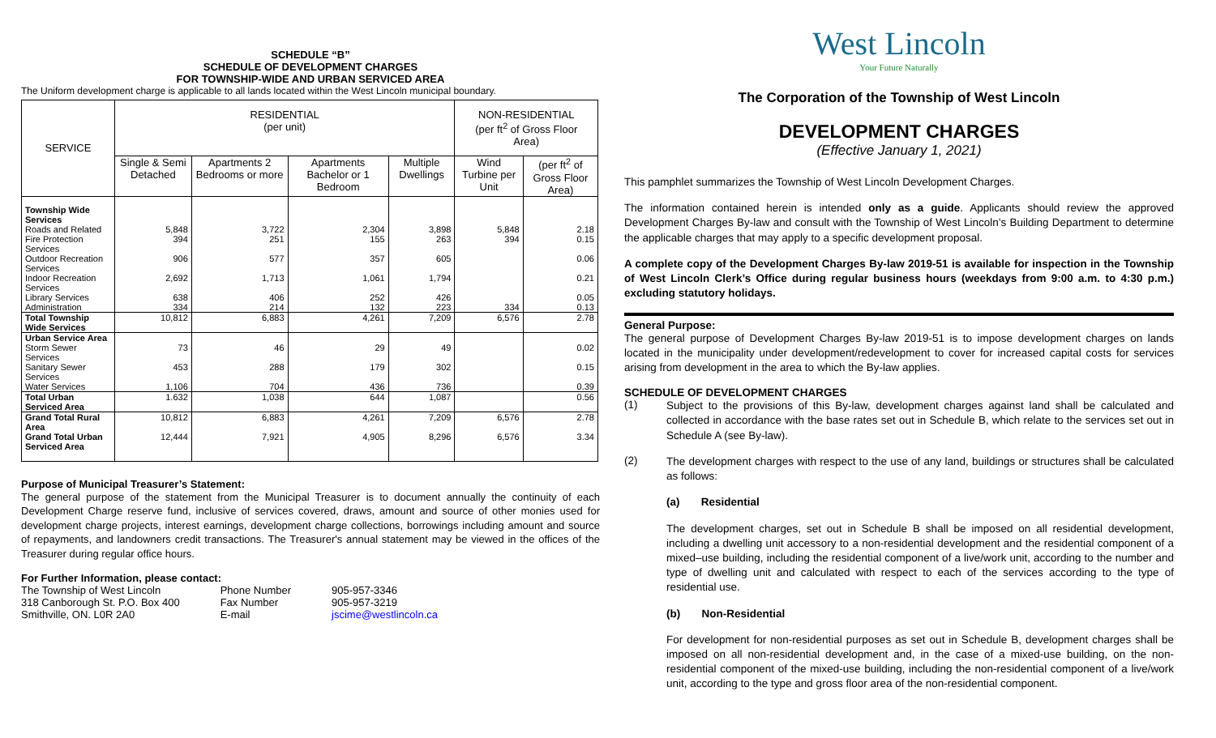SCHEDULE “B”
SCHEDULE OF DEVELOPMENT CHARGES
FOR TOWNSHIP-WIDE AND URBAN SERVICED AREA
The Uniform development charge is applicable to all lands located within the West Lincoln municipal boundary.
| SERVICE | RESIDENTIAL (per unit) | | | | NON-RESIDENTIAL (per ft<sup>2</sup> of Gross Floor Area) | |
| --- | --- | --- | --- | --- | --- | --- |
| | Single & Semi Detached | Apartments 2 Bedrooms or more | Apartments Bachelor or 1 Bedroom | Multiple Dwellings | Wind Turbine per Unit | (per ft<sup>2</sup> of Gross Floor Area) |
| Township Wide Services | | | | | | |
| Roads and Related | 5,848 | 3,722 | 2,304 | 3,898 | 5,848 | 2.18 |
| Fire Protection Services | 394 | 251 | 155 | 263 | 394 | 0.15 |
| Outdoor Recreation Services | 906 | 577 | 357 | 605 | | 0.06 |
| Indoor Recreation Services | 2,692 | 1,713 | 1,061 | 1,794 | | 0.21 |
| Library Services | 638 | 406 | 252 | 426 | | 0.05 |
| Administration | 334 | 214 | 132 | 223 | 334 | 0.13 |
| Total Township Wide Services | 10,812 | 6,883 | 4,261 | 7,209 | 6,576 | 2.78 |
| Urban Service Area | | | | | | |
| Storm Sewer Services | 73 | 46 | 29 | 49 | | 0.02 |
| Sanitary Sewer Services | 453 | 288 | 179 | 302 | | 0.15 |
| Water Services | 1,106 | 704 | 436 | 736 | | 0.39 |
| Total Urban Serviced Area | 1.632 | 1,038 | 644 | 1,087 | | 0.56 |
| Grand Total Rural Area | 10,812 | 6,883 | 4,261 | 7,209 | 6,576 | 2.78 |
| Grand Total Urban Serviced Area | 12,444 | 7,921 | 4,905 | 8,296 | 6,576 | 3.34 |
Purpose of Municipal Treasurer’s Statement:
The general purpose of the statement from the Municipal Treasurer is to document annually the continuity of each Development Charge reserve fund, inclusive of services covered, draws, amount and source of other monies used for development charge projects, interest earnings, development charge collections, borrowings including amount and source of repayments, and landowners credit transactions. The Treasurer's annual statement may be viewed in the offices of the Treasurer during regular office hours.
For Further Information, please contact:
| The Township of West Lincoln | Phone Number | 905-957-3346 |
| 318 Canborough St. P.O. Box 400 | Fax Number | 905-957-3219 |
| Smithville, ON. L0R 2A0 | E-mail | jscime@westlincoln.ca |
West Lincoln
Your Future Naturally
The Corporation of the Township of West Lincoln
DEVELOPMENT CHARGES
(Effective January 1, 2021)
This pamphlet summarizes the Township of West Lincoln Development Charges.
The information contained herein is intended only as a guide. Applicants should review the approved Development Charges By-law and consult with the Township of West Lincoln’s Building Department to determine the applicable charges that may apply to a specific development proposal.
A complete copy of the Development Charges By-law 2019-51 is available for inspection in the Township of West Lincoln Clerk’s Office during regular business hours (weekdays from 9:00 a.m. to 4:30 p.m.) excluding statutory holidays.
General Purpose:
The general purpose of Development Charges By-law 2019-51 is to impose development charges on lands located in the municipality under development/redevelopment to cover for increased capital costs for services arising from development in the area to which the By-law applies.
SCHEDULE OF DEVELOPMENT CHARGES
(1)
Subject to the provisions of this By-law, development charges against land shall be calculated and collected in accordance with the base rates set out in Schedule B, which relate to the services set out in Schedule A (see By-law).
(2)
The development charges with respect to the use of any land, buildings or structures shall be calculated as follows:
(a) Residential
The development charges, set out in Schedule B shall be imposed on all residential development, including a dwelling unit accessory to a non-residential development and the residential component of a mixed–use building, including the residential component of a live/work unit, according to the number and type of dwelling unit and calculated with respect to each of the services according to the type of residential use.
(b) Non-Residential
For development for non-residential purposes as set out in Schedule B, development charges shall be imposed on all non-residential development and, in the case of a mixed-use building, on the non-residential component of the mixed-use building, including the non-residential component of a live/work unit, according to the type and gross floor area of the non-residential component.